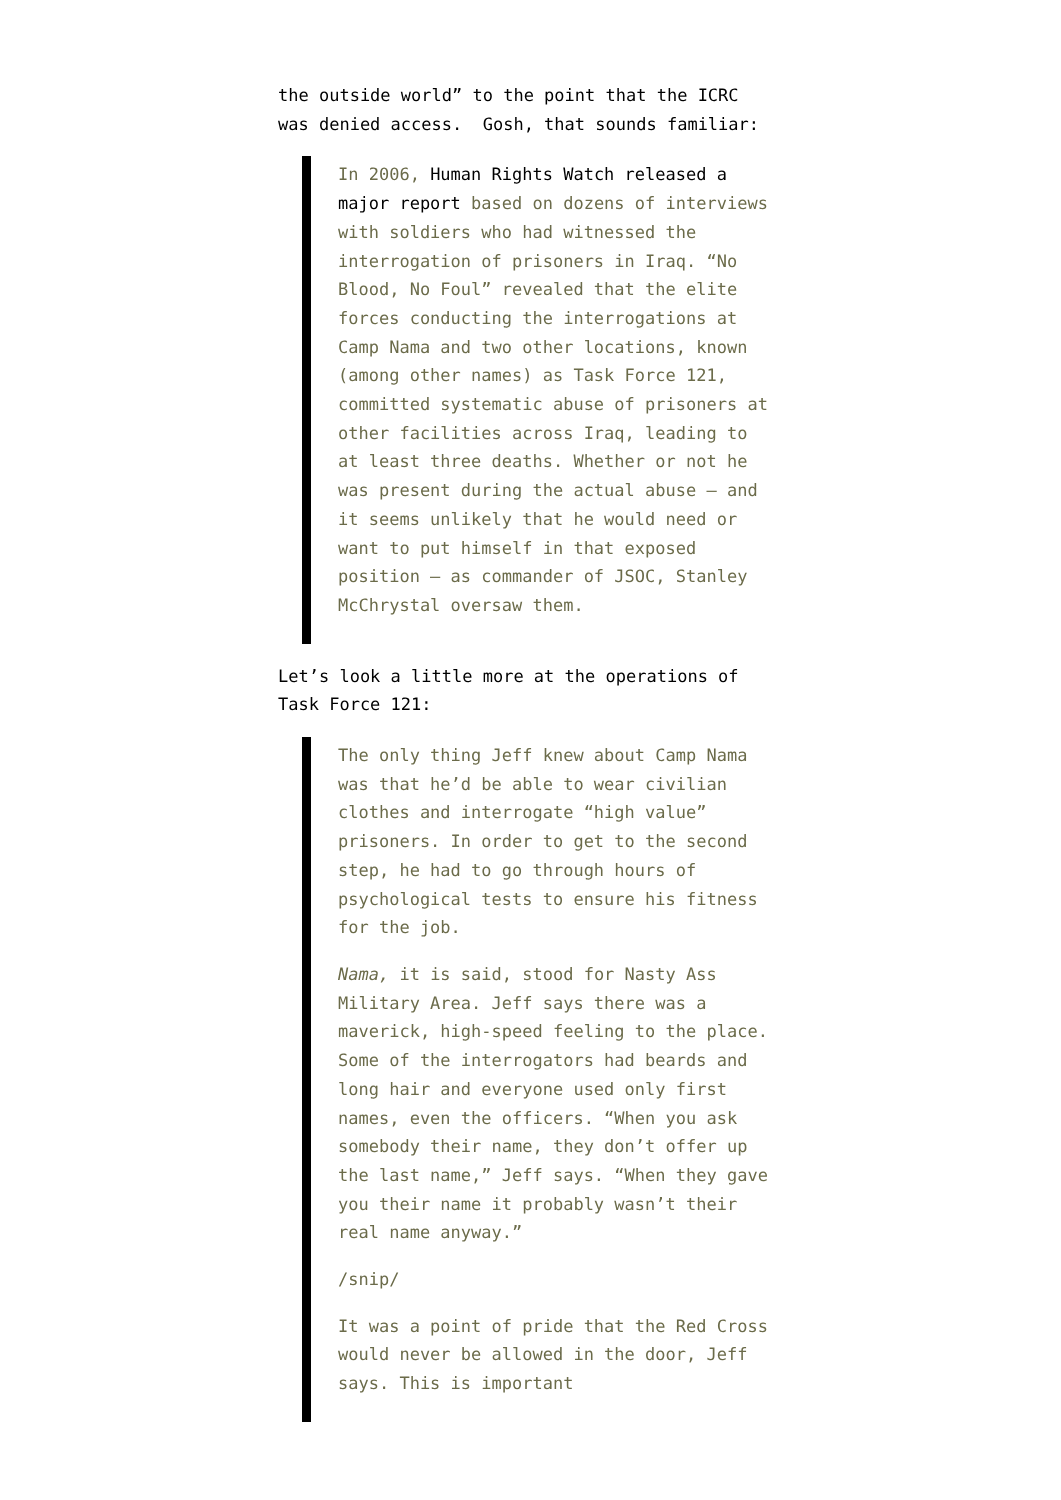the outside world” to the point that the ICRC was denied access. Gosh, that sounds familiar:
In 2006, Human Rights Watch released a major report based on dozens of interviews with soldiers who had witnessed the interrogation of prisoners in Iraq. “No Blood, No Foul” revealed that the elite forces conducting the interrogations at Camp Nama and two other locations, known (among other names) as Task Force 121, committed systematic abuse of prisoners at other facilities across Iraq, leading to at least three deaths. Whether or not he was present during the actual abuse — and it seems unlikely that he would need or want to put himself in that exposed position — as commander of JSOC, Stanley McChrystal oversaw them.
Let’s look a little more at the operations of Task Force 121:
The only thing Jeff knew about Camp Nama was that he’d be able to wear civilian clothes and interrogate “high value” prisoners. In order to get to the second step, he had to go through hours of psychological tests to ensure his fitness for the job.
Nama, it is said, stood for Nasty Ass Military Area. Jeff says there was a maverick, high-speed feeling to the place. Some of the interrogators had beards and long hair and everyone used only first names, even the officers. “When you ask somebody their name, they don’t offer up the last name,” Jeff says. “When they gave you their name it probably wasn’t their real name anyway.”
/snip/
It was a point of pride that the Red Cross would never be allowed in the door, Jeff says. This is important